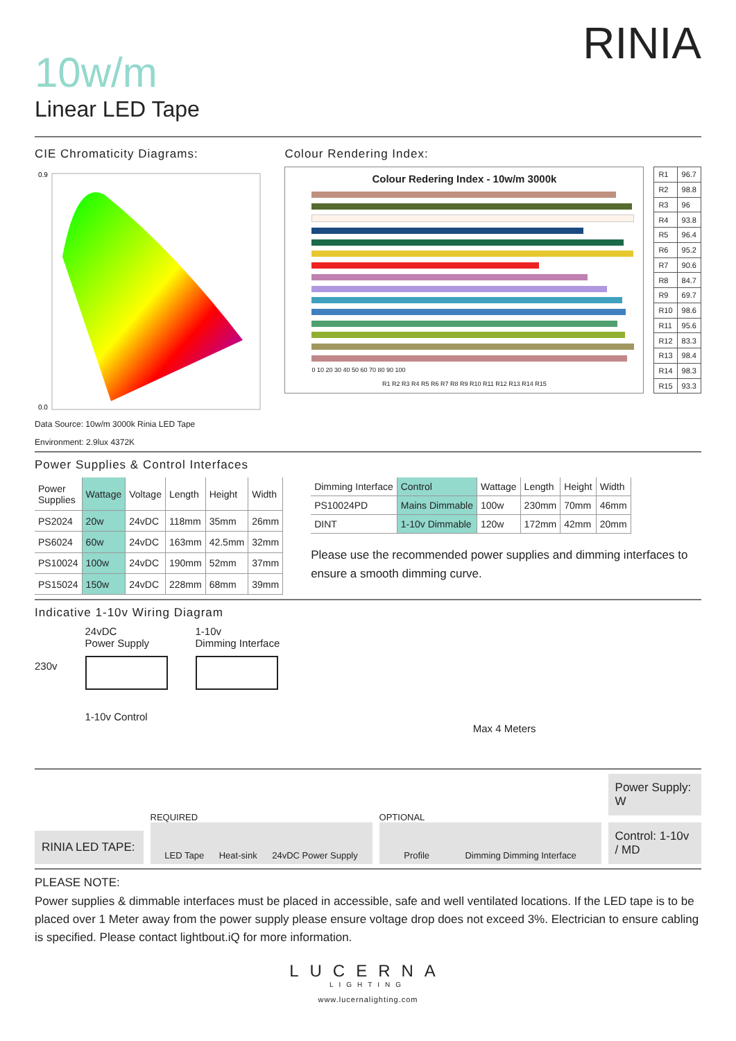10w/m
Linear LED Tape
RINIA
CIE Chromaticity Diagrams:
0.9
0.0
Data Source: 10w/m 3000k Rinia LED Tape
Environment: 2.9lux 4372K
Colour Rendering Index:
Colour Redering Index - 10w/m 3000k
0 10 20 30 40 50 60 70 80 90 100
R1 R2 R3 R4 R5 R6 R7 R8 R9 R10 R11 R12 R13 R14 R15
| R1 | 96.7 |
| R2 | 98.8 |
| R3 | 96 |
| R4 | 93.8 |
| R5 | 96.4 |
| R6 | 95.2 |
| R7 | 90.6 |
| R8 | 84.7 |
| R9 | 69.7 |
| R10 | 98.6 |
| R11 | 95.6 |
| R12 | 83.3 |
| R13 | 98.4 |
| R14 | 98.3 |
| R15 | 93.3 |
Power Supplies & Control Interfaces
| Power Supplies | Wattage | Voltage | Length | Height | Width |
| --- | --- | --- | --- | --- | --- |
| PS2024 | 20w | 24vDC | 118mm | 35mm | 26mm |
| PS6024 | 60w | 24vDC | 163mm | 42.5mm | 32mm |
| PS10024 | 100w | 24vDC | 190mm | 52mm | 37mm |
| PS15024 | 150w | 24vDC | 228mm | 68mm | 39mm |
| Dimming Interface | Control | Wattage | Length | Height | Width |
| --- | --- | --- | --- | --- | --- |
| PS10024PD | Mains Dimmable | 100w | 230mm | 70mm | 46mm |
| DINT | 1-10v Dimmable | 120w | 172mm | 42mm | 20mm |
Please use the recommended power supplies and dimming interfaces to ensure a smooth dimming curve.
Indicative 1-10v Wiring Diagram
230v
24vDC
Power Supply
1-10v Control
1-10v
Dimming Interface
Max 4 Meters
RINIA LED TAPE:
REQUIRED
LED Tape Heat-sink 24vDC Power Supply
OPTIONAL
Profile Dimming Dimming Interface
Power Supply: W
Control: 1-10v / MD
PLEASE NOTE:
Power supplies & dimmable interfaces must be placed in accessible, safe and well ventilated locations. If the LED tape is to be placed over 1 Meter away from the power supply please ensure voltage drop does not exceed 3%. Electrician to ensure cabling is specified. Please contact lightbout.iQ for more information.
LUCERNA
LIGHTING
www.lucernalighting.com